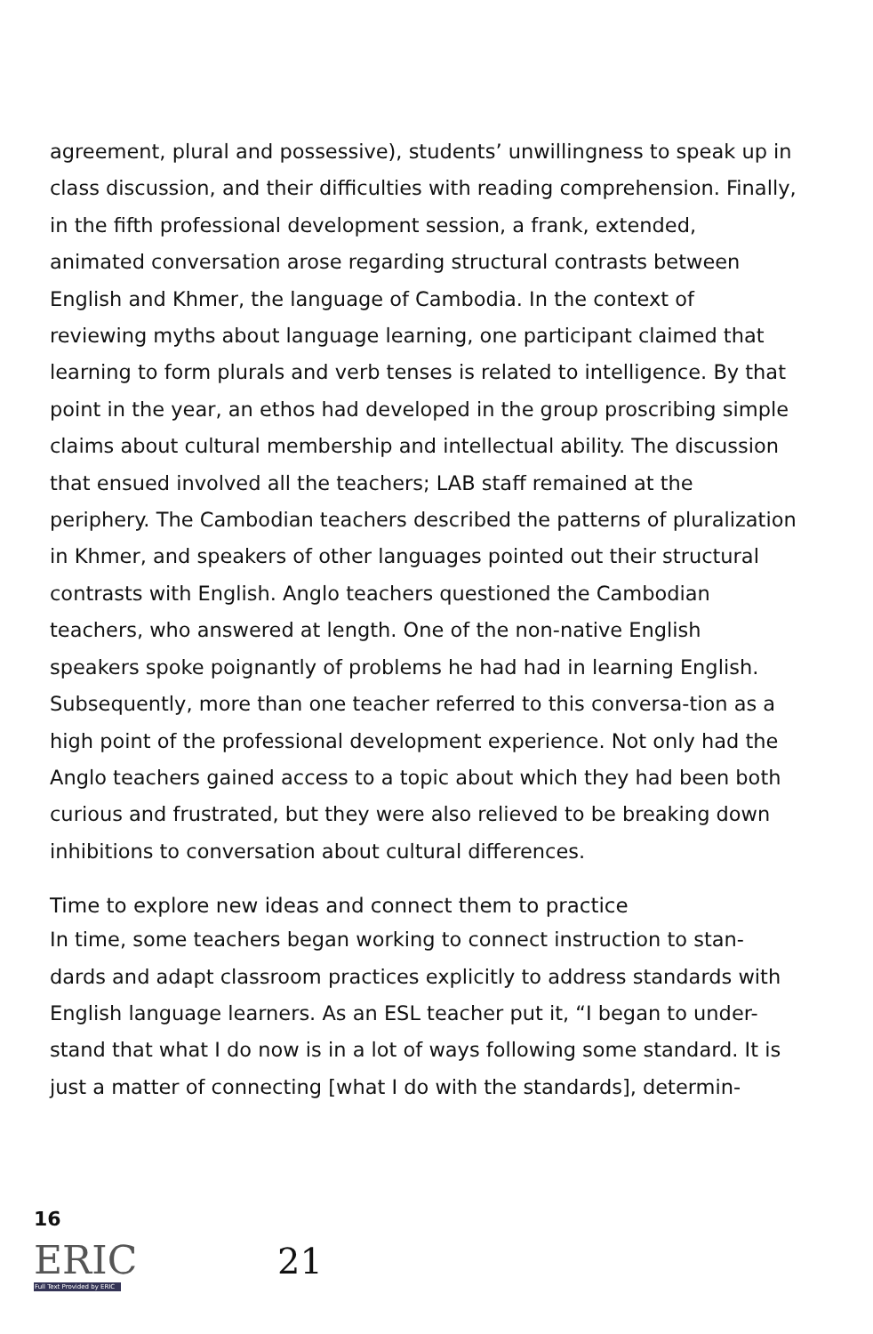agreement, plural and possessive), students’ unwillingness to speak up in class discussion, and their difficulties with reading comprehension. Finally, in the fifth professional development session, a frank, extended, animated conversation arose regarding structural contrasts between English and Khmer, the language of Cambodia. In the context of reviewing myths about language learning, one participant claimed that learning to form plurals and verb tenses is related to intelligence. By that point in the year, an ethos had developed in the group proscribing simple claims about cultural membership and intellectual ability. The discussion that ensued involved all the teachers; LAB staff remained at the periphery. The Cambodian teachers described the patterns of pluralization in Khmer, and speakers of other languages pointed out their structural contrasts with English. Anglo teachers questioned the Cambodian teachers, who answered at length. One of the non-native English speakers spoke poignantly of problems he had had in learning English. Subsequently, more than one teacher referred to this conversa-tion as a high point of the professional development experience. Not only had the Anglo teachers gained access to a topic about which they had been both curious and frustrated, but they were also relieved to be breaking down inhibitions to conversation about cultural differences.
Time to explore new ideas and connect them to practice
In time, some teachers began working to connect instruction to stan-dards and adapt classroom practices explicitly to address standards with English language learners. As an ESL teacher put it, “I began to under-stand that what I do now is in a lot of ways following some standard. It is just a matter of connecting [what I do with the standards], determin-
16
ERIC
Full Text Provided by ERIC
21